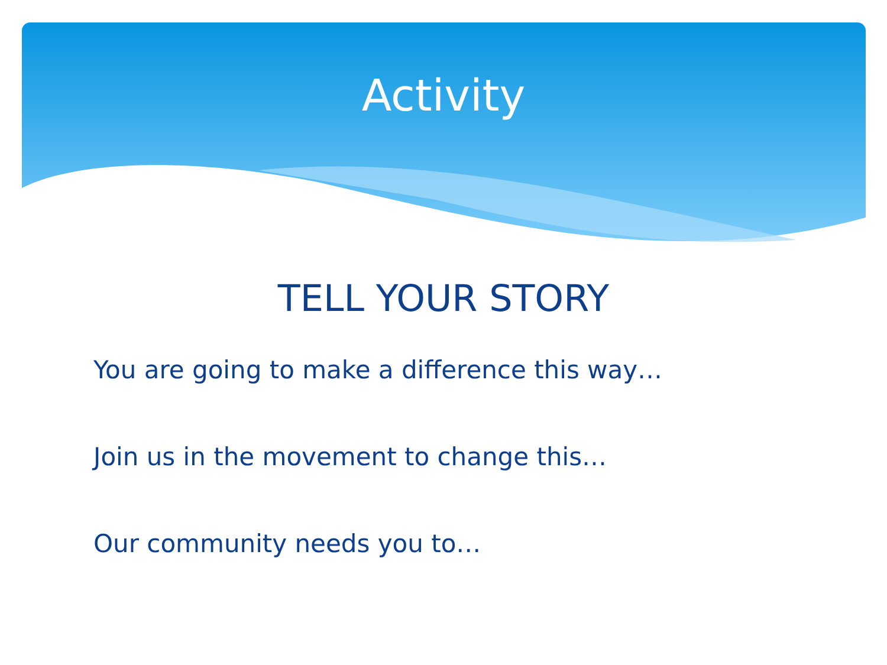Activity
TELL YOUR STORY
You are going to make a difference this way…
Join us in the movement to change this…
Our community needs you to…